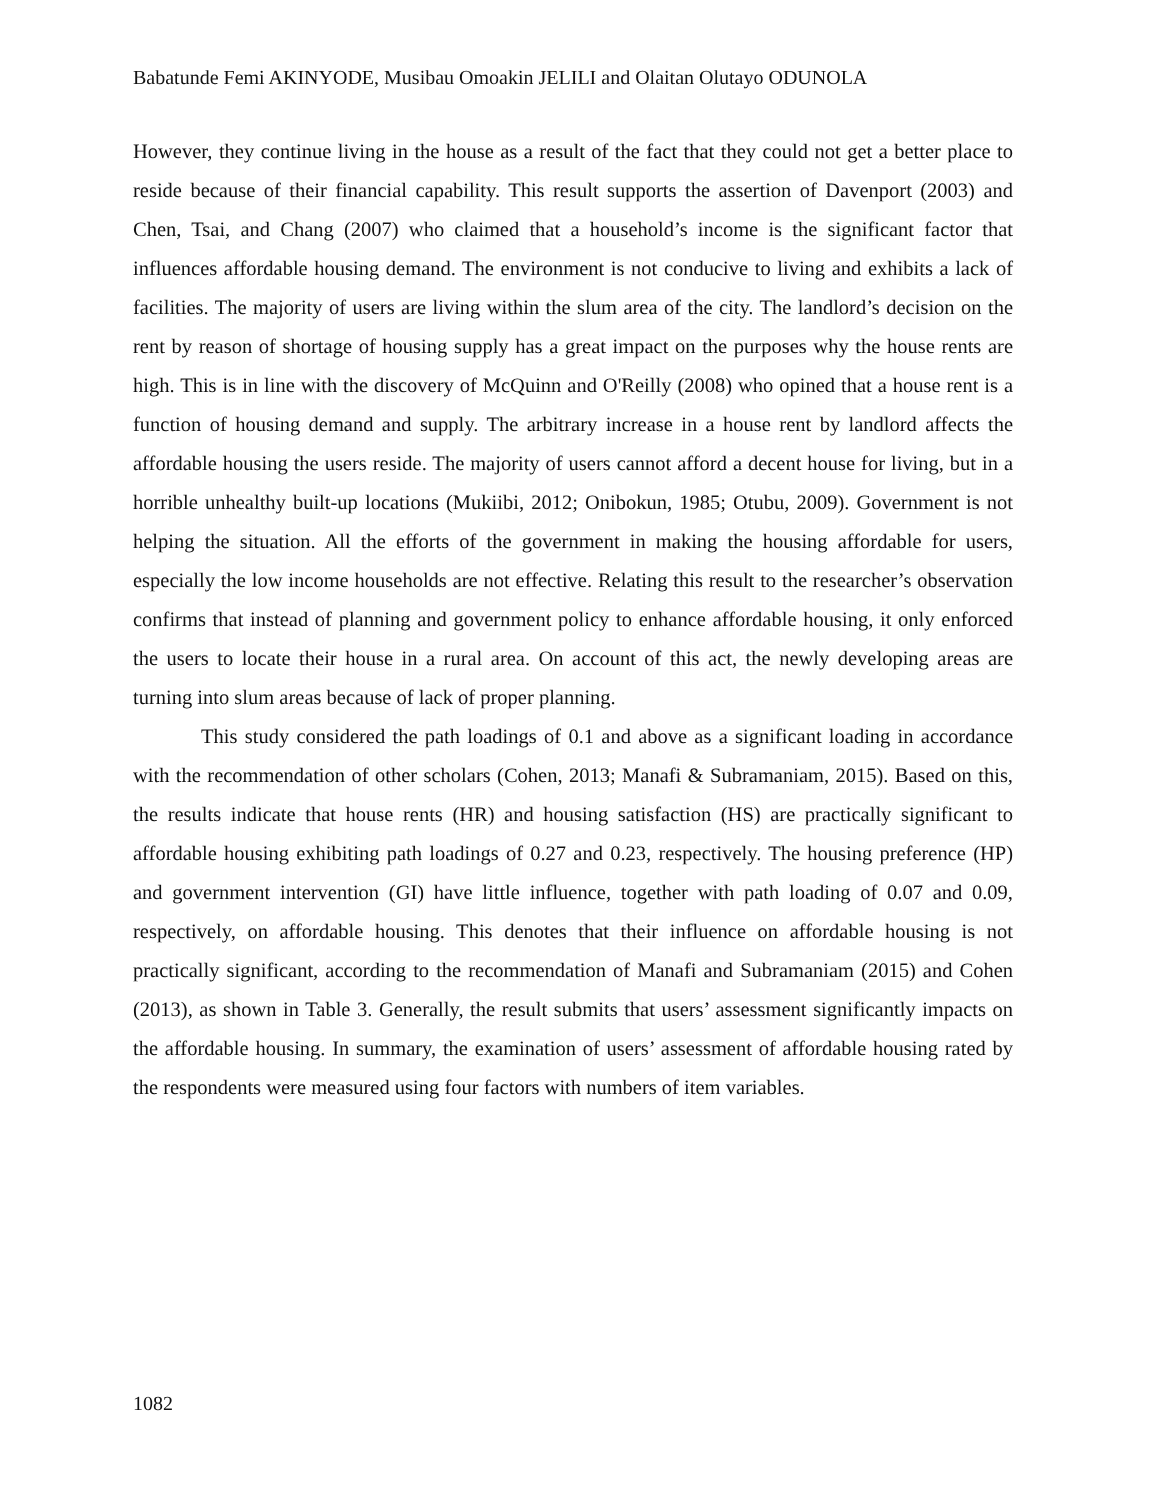Babatunde Femi AKINYODE, Musibau Omoakin JELILI and Olaitan Olutayo ODUNOLA
However, they continue living in the house as a result of the fact that they could not get a better place to reside because of their financial capability. This result supports the assertion of Davenport (2003) and Chen, Tsai, and Chang (2007) who claimed that a household’s income is the significant factor that influences affordable housing demand. The environment is not conducive to living and exhibits a lack of facilities. The majority of users are living within the slum area of the city. The landlord’s decision on the rent by reason of shortage of housing supply has a great impact on the purposes why the house rents are high. This is in line with the discovery of McQuinn and O'Reilly (2008) who opined that a house rent is a function of housing demand and supply. The arbitrary increase in a house rent by landlord affects the affordable housing the users reside. The majority of users cannot afford a decent house for living, but in a horrible unhealthy built-up locations (Mukiibi, 2012; Onibokun, 1985; Otubu, 2009). Government is not helping the situation. All the efforts of the government in making the housing affordable for users, especially the low income households are not effective. Relating this result to the researcher’s observation confirms that instead of planning and government policy to enhance affordable housing, it only enforced the users to locate their house in a rural area. On account of this act, the newly developing areas are turning into slum areas because of lack of proper planning.
This study considered the path loadings of 0.1 and above as a significant loading in accordance with the recommendation of other scholars (Cohen, 2013; Manafi & Subramaniam, 2015). Based on this, the results indicate that house rents (HR) and housing satisfaction (HS) are practically significant to affordable housing exhibiting path loadings of 0.27 and 0.23, respectively. The housing preference (HP) and government intervention (GI) have little influence, together with path loading of 0.07 and 0.09, respectively, on affordable housing. This denotes that their influence on affordable housing is not practically significant, according to the recommendation of Manafi and Subramaniam (2015) and Cohen (2013), as shown in Table 3. Generally, the result submits that users’ assessment significantly impacts on the affordable housing. In summary, the examination of users’ assessment of affordable housing rated by the respondents were measured using four factors with numbers of item variables.
1082